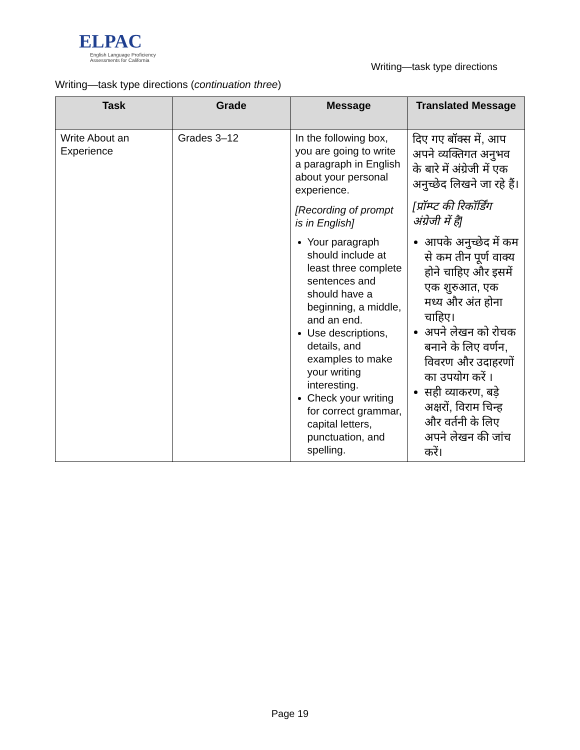ELPAC
English Language Proficiency
Assessments for California
Writing—task type directions
Writing—task type directions (continuation three)
| Task | Grade | Message | Translated Message |
| --- | --- | --- | --- |
| Write About an Experience | Grades 3–12 | In the following box, you are going to write a paragraph in English about your personal experience. [Recording of prompt is in English] Your paragraph should include at least three complete sentences and should have a beginning, a middle, and an end. Use descriptions, details, and examples to make your writing interesting. Check your writing for correct grammar, capital letters, punctuation, and spelling. | दिए गए बॉक्स में, आप अपने व्यक्तिगत अनुभव के बारे में अंग्रेजी में एक अनुच्छेद लिखने जा रहे हैं। [प्रॉम्प्ट की रिकॉर्डिंग अंग्रेजी में है] आपके अनुच्छेद में कम से कम तीन पूर्ण वाक्य होने चाहिए और इसमें एक शुरुआत, एक मध्य और अंत होना चाहिए। अपने लेखन को रोचक बनाने के लिए वर्णन, विवरण और उदाहरणों का उपयोग करें । सही व्याकरण, बड़े अक्षरों, विराम चिन्ह और वर्तनी के लिए अपने लेखन की जांच करें। |
Page 19